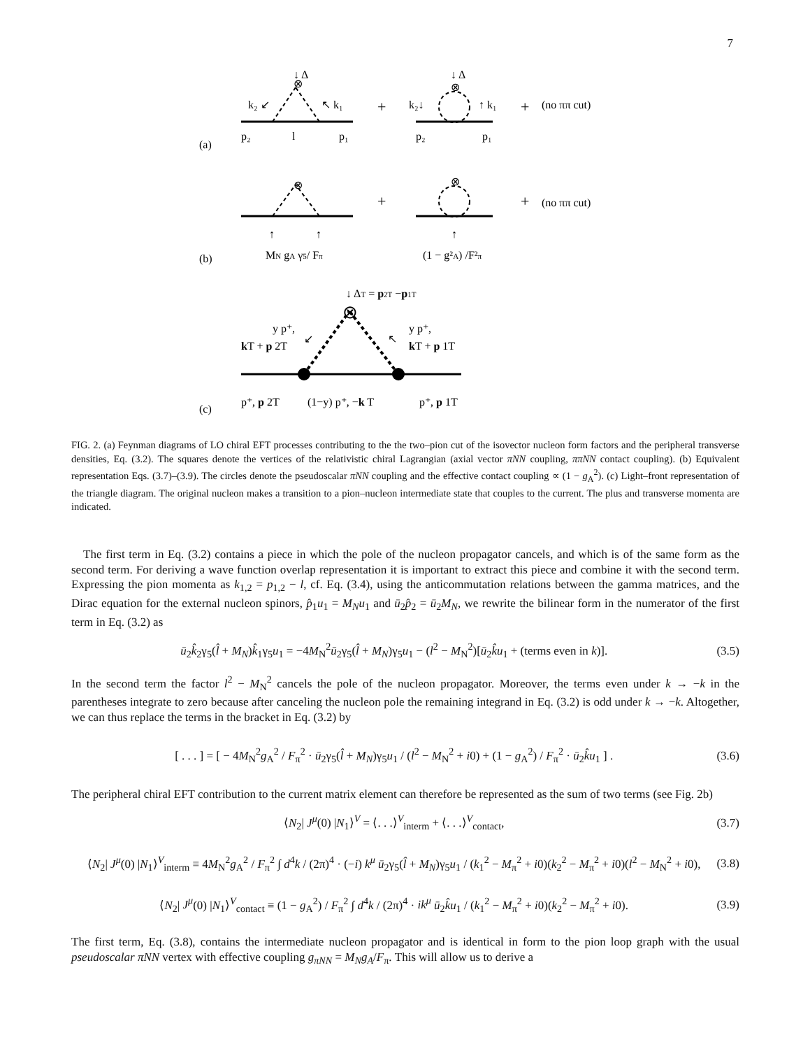7
⊗
⊗
⊗
⊗
⊗
↓ Δ
↓ Δ
k₂ ↙
↖ k₁
+
k₂↓
↑ k₁
+
(no ππ cut)
p₂
l
p₁
p₂
p₁
(a)
+
+
(no ππ cut)
↑
↑
↑
MN gA γ5/ Fπ
(1 − g²A) /F²π
(b)
↓ ΔT = p2T −p1T
y p⁺,
kT + p 2T
↙
↖
y p⁺,
kT + p 1T
p⁺, p 2T
(1−y) p⁺, −k T
p⁺, p 1T
(c)
FIG. 2. (a) Feynman diagrams of LO chiral EFT processes contributing to the the two–pion cut of the isovector nucleon form factors and the peripheral transverse densities, Eq. (3.2). The squares denote the vertices of the relativistic chiral Lagrangian (axial vector πNN coupling, ππNN contact coupling). (b) Equivalent representation Eqs. (3.7)–(3.9). The circles denote the pseudoscalar πNN coupling and the effective contact coupling ∝ (1 − g<sub>A</sub><sup>2</sup>). (c) Light–front representation of the triangle diagram. The original nucleon makes a transition to a pion–nucleon intermediate state that couples to the current. The plus and transverse momenta are indicated.
The first term in Eq. (3.2) contains a piece in which the pole of the nucleon propagator cancels, and which is of the same form as the second term. For deriving a wave function overlap representation it is important to extract this piece and combine it with the second term. Expressing the pion momenta as k<sub>1,2</sub> = p<sub>1,2</sub> − l, cf. Eq. (3.4), using the anticommutation relations between the gamma matrices, and the Dirac equation for the external nucleon spinors, p̂<sub>1</sub>u<sub>1</sub> = M<sub>N</sub>u<sub>1</sub> and ū<sub>2</sub>p̂<sub>2</sub> = ū<sub>2</sub>M<sub>N</sub>, we rewrite the bilinear form in the numerator of the first term in Eq. (3.2) as
ū<sub>2</sub>k̂<sub>2</sub>γ<sub>5</sub>(l̂ + M<sub>N</sub>)k̂<sub>1</sub>γ<sub>5</sub>u<sub>1</sub> = −4M<sub>N</sub><sup>2</sup>ū<sub>2</sub>γ<sub>5</sub>(l̂ + M<sub>N</sub>)γ<sub>5</sub>u<sub>1</sub> − (l<sup>2</sup> − M<sub>N</sub><sup>2</sup>)[ū<sub>2</sub>k̂u<sub>1</sub> + (terms even in k)]. (3.5)
In the second term the factor l<sup>2</sup> − M<sub>N</sub><sup>2</sup> cancels the pole of the nucleon propagator. Moreover, the terms even under k → −k in the parentheses integrate to zero because after canceling the nucleon pole the remaining integrand in Eq. (3.2) is odd under k → −k. Altogether, we can thus replace the terms in the bracket in Eq. (3.2) by
[ . . . ] = [ − 4M<sub>N</sub><sup>2</sup>g<sub>A</sub><sup>2</sup> / F<sub>π</sub><sup>2</sup> · ū<sub>2</sub>γ<sub>5</sub>(l̂ + M<sub>N</sub>)γ<sub>5</sub>u<sub>1</sub> / (l<sup>2</sup> − M<sub>N</sub><sup>2</sup> + i0) + (1 − g<sub>A</sub><sup>2</sup>) / F<sub>π</sub><sup>2</sup> · ū<sub>2</sub>k̂u<sub>1</sub> ] . (3.6)
The peripheral chiral EFT contribution to the current matrix element can therefore be represented as the sum of two terms (see Fig. 2b)
⟨N<sub>2</sub>| J<sup>μ</sup>(0) |N<sub>1</sub>⟩<sup>V</sup> = ⟨. . .⟩<sup>V</sup><sub>interm</sub> + ⟨. . .⟩<sup>V</sup><sub>contact</sub>, (3.7)
⟨N<sub>2</sub>| J<sup>μ</sup>(0) |N<sub>1</sub>⟩<sup>V</sup><sub>interm</sub> ≡ 4M<sub>N</sub><sup>2</sup>g<sub>A</sub><sup>2</sup> / F<sub>π</sub><sup>2</sup> ∫ d<sup>4</sup>k / (2π)<sup>4</sup> · (−i) k<sup>μ</sup> ū<sub>2</sub>γ<sub>5</sub>(l̂ + M<sub>N</sub>)γ<sub>5</sub>u<sub>1</sub> / (k<sub>1</sub><sup>2</sup> − M<sub>π</sub><sup>2</sup> + i0)(k<sub>2</sub><sup>2</sup> − M<sub>π</sub><sup>2</sup> + i0)(l<sup>2</sup> − M<sub>N</sub><sup>2</sup> + i0), (3.8)
⟨N<sub>2</sub>| J<sup>μ</sup>(0) |N<sub>1</sub>⟩<sup>V</sup><sub>contact</sub> ≡ (1 − g<sub>A</sub><sup>2</sup>) / F<sub>π</sub><sup>2</sup> ∫ d<sup>4</sup>k / (2π)<sup>4</sup> · ik<sup>μ</sup> ū<sub>2</sub>k̂u<sub>1</sub> / (k<sub>1</sub><sup>2</sup> − M<sub>π</sub><sup>2</sup> + i0)(k<sub>2</sub><sup>2</sup> − M<sub>π</sub><sup>2</sup> + i0). (3.9)
The first term, Eq. (3.8), contains the intermediate nucleon propagator and is identical in form to the pion loop graph with the usual pseudoscalar πNN vertex with effective coupling g<sub>πNN</sub> = M<sub>N</sub>g<sub>A</sub>/F<sub>π</sub>. This will allow us to derive a